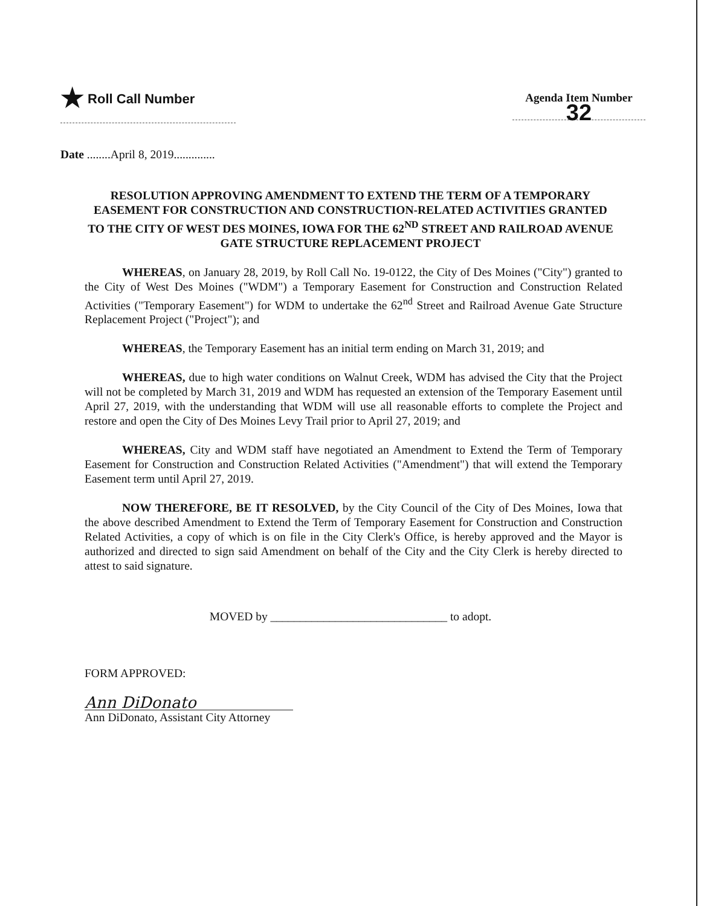★ Roll Call Number
Agenda Item Number
32
Date ........April 8, 2019..............
RESOLUTION APPROVING AMENDMENT TO EXTEND THE TERM OF A TEMPORARY EASEMENT FOR CONSTRUCTION AND CONSTRUCTION-RELATED ACTIVITIES GRANTED TO THE CITY OF WEST DES MOINES, IOWA FOR THE 62<sup>ND</sup> STREET AND RAILROAD AVENUE GATE STRUCTURE REPLACEMENT PROJECT
WHEREAS, on January 28, 2019, by Roll Call No. 19-0122, the City of Des Moines ("City") granted to the City of West Des Moines ("WDM") a Temporary Easement for Construction and Construction Related Activities ("Temporary Easement") for WDM to undertake the 62<sup>nd</sup> Street and Railroad Avenue Gate Structure Replacement Project ("Project"); and
WHEREAS, the Temporary Easement has an initial term ending on March 31, 2019; and
WHEREAS, due to high water conditions on Walnut Creek, WDM has advised the City that the Project will not be completed by March 31, 2019 and WDM has requested an extension of the Temporary Easement until April 27, 2019, with the understanding that WDM will use all reasonable efforts to complete the Project and restore and open the City of Des Moines Levy Trail prior to April 27, 2019; and
WHEREAS, City and WDM staff have negotiated an Amendment to Extend the Term of Temporary Easement for Construction and Construction Related Activities ("Amendment") that will extend the Temporary Easement term until April 27, 2019.
NOW THEREFORE, BE IT RESOLVED, by the City Council of the City of Des Moines, Iowa that the above described Amendment to Extend the Term of Temporary Easement for Construction and Construction Related Activities, a copy of which is on file in the City Clerk's Office, is hereby approved and the Mayor is authorized and directed to sign said Amendment on behalf of the City and the City Clerk is hereby directed to attest to said signature.
MOVED by ______________________________ to adopt.
FORM APPROVED:
Ann DiDonato
Ann DiDonato, Assistant City Attorney